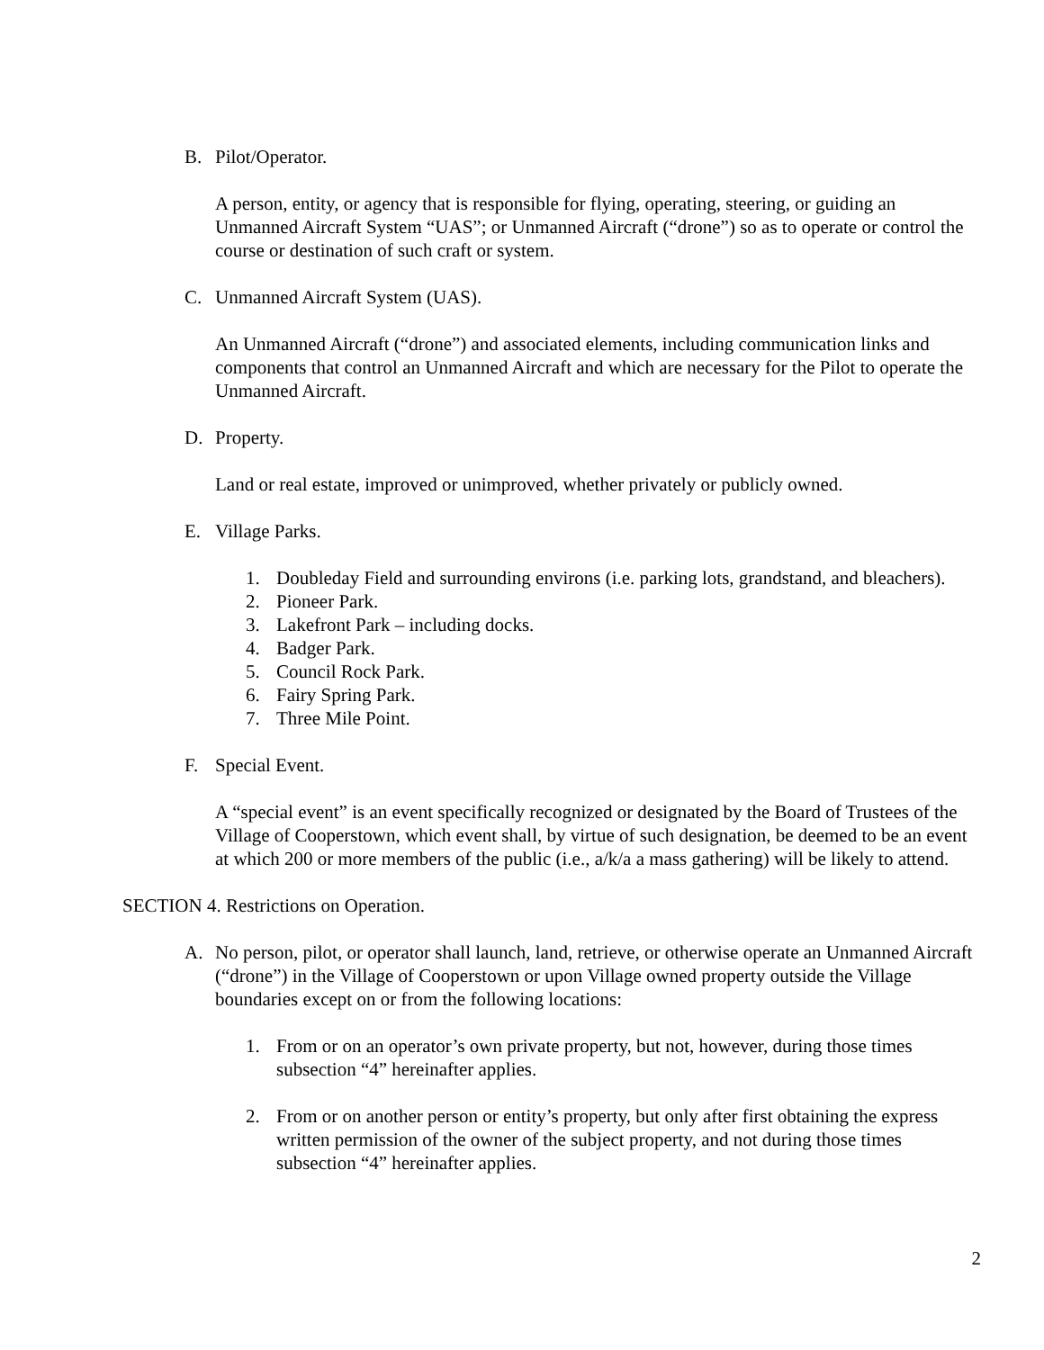B. Pilot/Operator.
A person, entity, or agency that is responsible for flying, operating, steering, or guiding an Unmanned Aircraft System “UAS”; or Unmanned Aircraft (“drone”) so as to operate or control the course or destination of such craft or system.
C. Unmanned Aircraft System (UAS).
An Unmanned Aircraft (“drone”) and associated elements, including communication links and components that control an Unmanned Aircraft and which are necessary for the Pilot to operate the Unmanned Aircraft.
D. Property.
Land or real estate, improved or unimproved, whether privately or publicly owned.
E. Village Parks.
1. Doubleday Field and surrounding environs (i.e. parking lots, grandstand, and bleachers).
2. Pioneer Park.
3. Lakefront Park – including docks.
4. Badger Park.
5. Council Rock Park.
6. Fairy Spring Park.
7. Three Mile Point.
F. Special Event.
A “special event” is an event specifically recognized or designated by the Board of Trustees of the Village of Cooperstown, which event shall, by virtue of such designation, be deemed to be an event at which 200 or more members of the public (i.e., a/k/a a mass gathering) will be likely to attend.
SECTION 4. Restrictions on Operation.
A. No person, pilot, or operator shall launch, land, retrieve, or otherwise operate an Unmanned Aircraft (“drone”) in the Village of Cooperstown or upon Village owned property outside the Village boundaries except on or from the following locations:
1. From or on an operator’s own private property, but not, however, during those times subsection “4” hereinafter applies.
2. From or on another person or entity’s property, but only after first obtaining the express written permission of the owner of the subject property, and not during those times subsection “4” hereinafter applies.
2